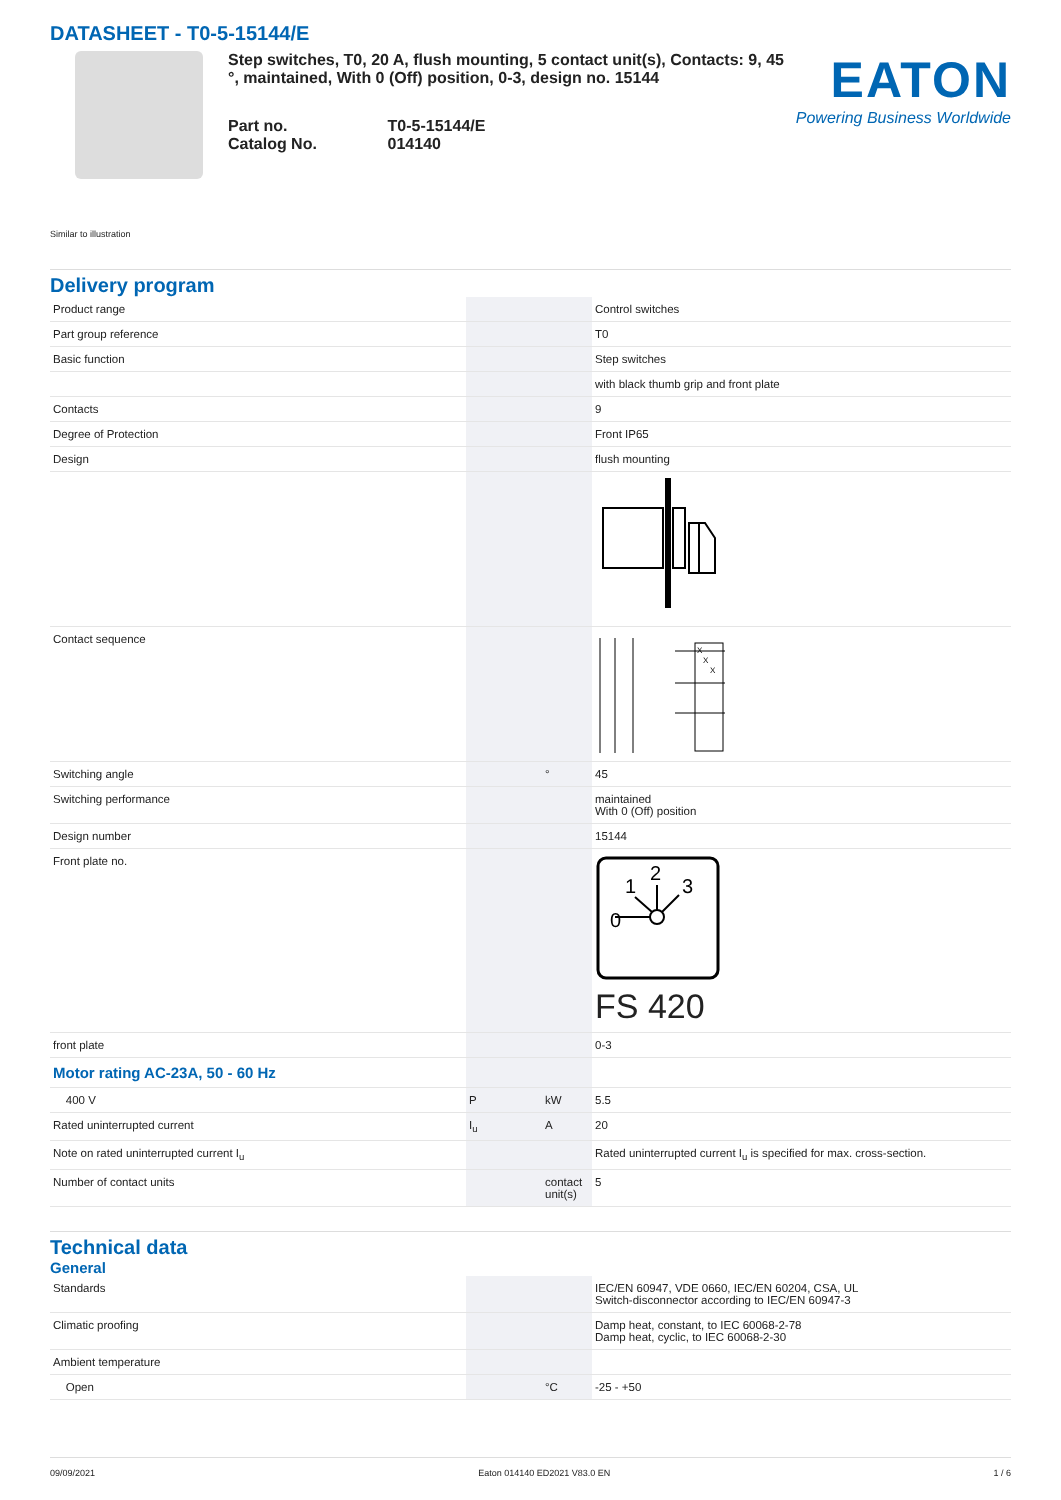DATASHEET - T0-5-15144/E
Step switches, T0, 20 A, flush mounting, 5 contact unit(s), Contacts: 9, 45 °, maintained, With 0 (Off) position, 0-3, design no. 15144
| Part no. | T0-5-15144/E |
| Catalog No. | 014140 |
EATON
Powering Business Worldwide
Similar to illustration
Delivery program
| Product range | | | Control switches |
| Part group reference | | | T0 |
| Basic function | | | Step switches |
| | | | with black thumb grip and front plate |
| Contacts | | | 9 |
| Degree of Protection | | | Front IP65 |
| Design | | | flush mounting |
| Contact sequence | | | X X X |
| Switching angle | | ° | 45 |
| Switching performance | | | maintained With 0 (Off) position |
| Design number | | | 15144 |
| Front plate no. | | | 0 1 2 3 FS 420 |
| front plate | | | 0-3 |
| Motor rating AC-23A, 50 - 60 Hz | | | |
| 400 V | P | kW | 5.5 |
| Rated uninterrupted current | I<sub>u</sub> | A | 20 |
| Note on rated uninterrupted current I<sub>u</sub> | | | Rated uninterrupted current I<sub>u</sub> is specified for max. cross-section. |
| Number of contact units | | contact unit(s) | 5 |
Technical data
General
| Standards | | | IEC/EN 60947, VDE 0660, IEC/EN 60204, CSA, UL Switch-disconnector according to IEC/EN 60947-3 |
| Climatic proofing | | | Damp heat, constant, to IEC 60068-2-78 Damp heat, cyclic, to IEC 60068-2-30 |
| Ambient temperature | | | |
| Open | | °C | -25 - +50 |
09/09/2021 Eaton 014140 ED2021 V83.0 EN 1 / 6